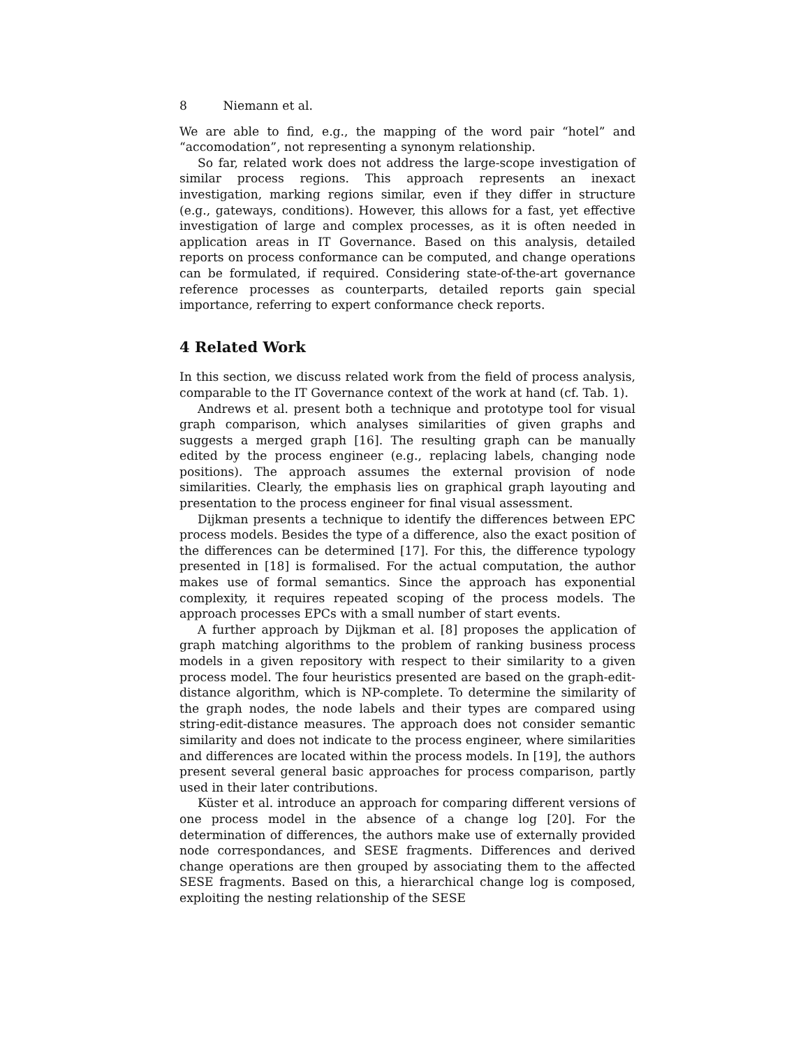8 Niemann et al.
We are able to find, e.g., the mapping of the word pair “hotel” and “accomodation”, not representing a synonym relationship.
So far, related work does not address the large-scope investigation of similar process regions. This approach represents an inexact investigation, marking regions similar, even if they differ in structure (e.g., gateways, conditions). However, this allows for a fast, yet effective investigation of large and complex processes, as it is often needed in application areas in IT Governance. Based on this analysis, detailed reports on process conformance can be computed, and change operations can be formulated, if required. Considering state-of-the-art governance reference processes as counterparts, detailed reports gain special importance, referring to expert conformance check reports.
4 Related Work
In this section, we discuss related work from the field of process analysis, comparable to the IT Governance context of the work at hand (cf. Tab. 1).
Andrews et al. present both a technique and prototype tool for visual graph comparison, which analyses similarities of given graphs and suggests a merged graph [16]. The resulting graph can be manually edited by the process engineer (e.g., replacing labels, changing node positions). The approach assumes the external provision of node similarities. Clearly, the emphasis lies on graphical graph layouting and presentation to the process engineer for final visual assessment.
Dijkman presents a technique to identify the differences between EPC process models. Besides the type of a difference, also the exact position of the differences can be determined [17]. For this, the difference typology presented in [18] is formalised. For the actual computation, the author makes use of formal semantics. Since the approach has exponential complexity, it requires repeated scoping of the process models. The approach processes EPCs with a small number of start events.
A further approach by Dijkman et al. [8] proposes the application of graph matching algorithms to the problem of ranking business process models in a given repository with respect to their similarity to a given process model. The four heuristics presented are based on the graph-edit-distance algorithm, which is NP-complete. To determine the similarity of the graph nodes, the node labels and their types are compared using string-edit-distance measures. The approach does not consider semantic similarity and does not indicate to the process engineer, where similarities and differences are located within the process models. In [19], the authors present several general basic approaches for process comparison, partly used in their later contributions.
Küster et al. introduce an approach for comparing different versions of one process model in the absence of a change log [20]. For the determination of differences, the authors make use of externally provided node correspondances, and SESE fragments. Differences and derived change operations are then grouped by associating them to the affected SESE fragments. Based on this, a hierarchical change log is composed, exploiting the nesting relationship of the SESE